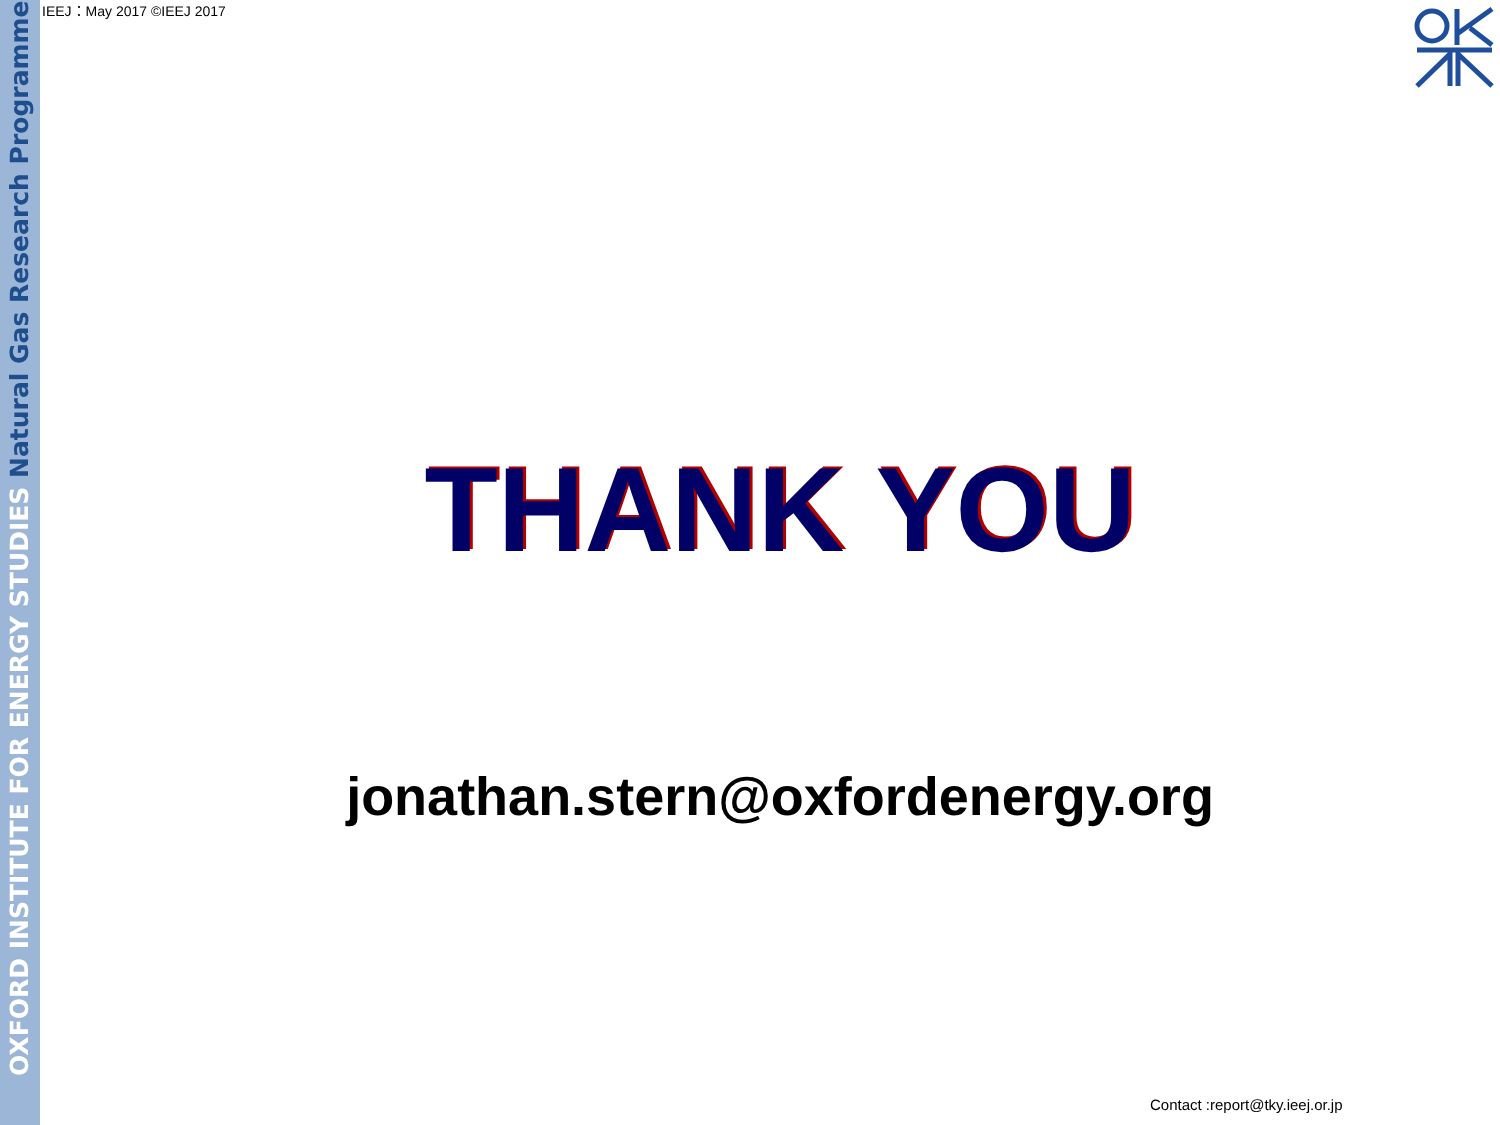OXFORD INSTITUTE FOR ENERGY STUDIES Natural Gas Research Programme
IEEJ：May 2017 ©IEEJ 2017
THANK YOU
jonathan.stern@oxfordenergy.org
Contact :report@tky.ieej.or.jp